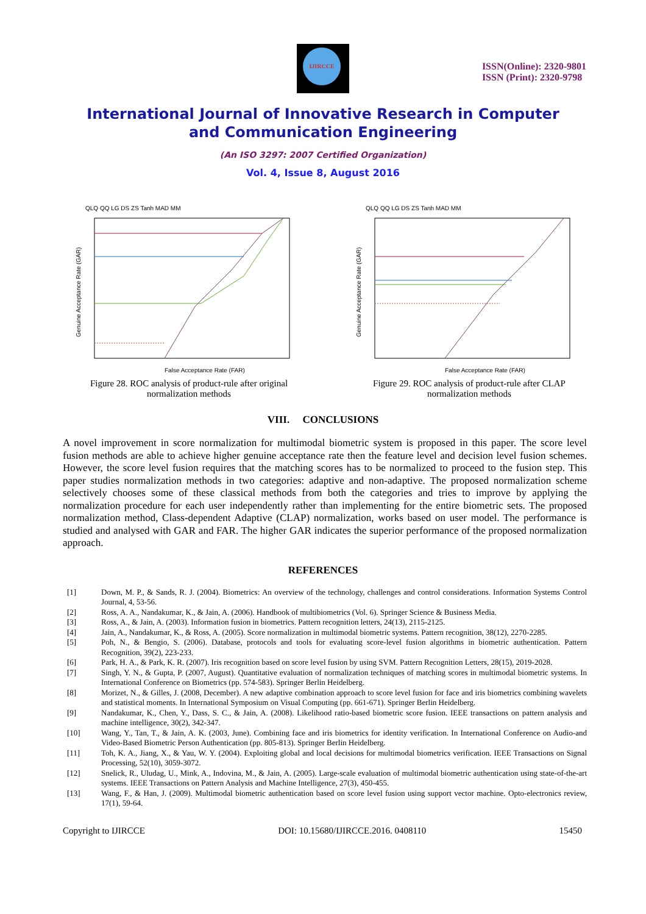IJIRCCE
ISSN(Online): 2320-9801
ISSN (Print): 2320-9798
International Journal of Innovative Research in Computer
and Communication Engineering
(An ISO 3297: 2007 Certified Organization)
Vol. 4, Issue 8, August 2016
QLQ QQ LG DS ZS Tanh MAD MM
Genuine Acceptance Rate (GAR)
False Acceptance Rate (FAR)
Figure 28. ROC analysis of product-rule after original normalization methods
QLQ QQ LG DS ZS Tanh MAD MM
Genuine Acceptance Rate (GAR)
False Acceptance Rate (FAR)
Figure 29. ROC analysis of product-rule after CLAP normalization methods
VIII. CONCLUSIONS
A novel improvement in score normalization for multimodal biometric system is proposed in this paper. The score level fusion methods are able to achieve higher genuine acceptance rate then the feature level and decision level fusion schemes. However, the score level fusion requires that the matching scores has to be normalized to proceed to the fusion step. This paper studies normalization methods in two categories: adaptive and non-adaptive. The proposed normalization scheme selectively chooses some of these classical methods from both the categories and tries to improve by applying the normalization procedure for each user independently rather than implementing for the entire biometric sets. The proposed normalization method, Class-dependent Adaptive (CLAP) normalization, works based on user model. The performance is studied and analysed with GAR and FAR. The higher GAR indicates the superior performance of the proposed normalization approach.
REFERENCES
[1] Down, M. P., & Sands, R. J. (2004). Biometrics: An overview of the technology, challenges and control considerations. Information Systems Control Journal, 4, 53-56.
[2] Ross, A. A., Nandakumar, K., & Jain, A. (2006). Handbook of multibiometrics (Vol. 6). Springer Science & Business Media.
[3] Ross, A., & Jain, A. (2003). Information fusion in biometrics. Pattern recognition letters, 24(13), 2115-2125.
[4] Jain, A., Nandakumar, K., & Ross, A. (2005). Score normalization in multimodal biometric systems. Pattern recognition, 38(12), 2270-2285.
[5] Poh, N., & Bengio, S. (2006). Database, protocols and tools for evaluating score-level fusion algorithms in biometric authentication. Pattern Recognition, 39(2), 223-233.
[6] Park, H. A., & Park, K. R. (2007). Iris recognition based on score level fusion by using SVM. Pattern Recognition Letters, 28(15), 2019-2028.
[7] Singh, Y. N., & Gupta, P. (2007, August). Quantitative evaluation of normalization techniques of matching scores in multimodal biometric systems. In International Conference on Biometrics (pp. 574-583). Springer Berlin Heidelberg.
[8] Morizet, N., & Gilles, J. (2008, December). A new adaptive combination approach to score level fusion for face and iris biometrics combining wavelets and statistical moments. In International Symposium on Visual Computing (pp. 661-671). Springer Berlin Heidelberg.
[9] Nandakumar, K., Chen, Y., Dass, S. C., & Jain, A. (2008). Likelihood ratio-based biometric score fusion. IEEE transactions on pattern analysis and machine intelligence, 30(2), 342-347.
[10] Wang, Y., Tan, T., & Jain, A. K. (2003, June). Combining face and iris biometrics for identity verification. In International Conference on Audio-and Video-Based Biometric Person Authentication (pp. 805-813). Springer Berlin Heidelberg.
[11] Toh, K. A., Jiang, X., & Yau, W. Y. (2004). Exploiting global and local decisions for multimodal biometrics verification. IEEE Transactions on Signal Processing, 52(10), 3059-3072.
[12] Snelick, R., Uludag, U., Mink, A., Indovina, M., & Jain, A. (2005). Large-scale evaluation of multimodal biometric authentication using state-of-the-art systems. IEEE Transactions on Pattern Analysis and Machine Intelligence, 27(3), 450-455.
[13] Wang, F., & Han, J. (2009). Multimodal biometric authentication based on score level fusion using support vector machine. Opto-electronics review, 17(1), 59-64.
Copyright to IJIRCCE DOI: 10.15680/IJIRCCE.2016. 0408110 15450